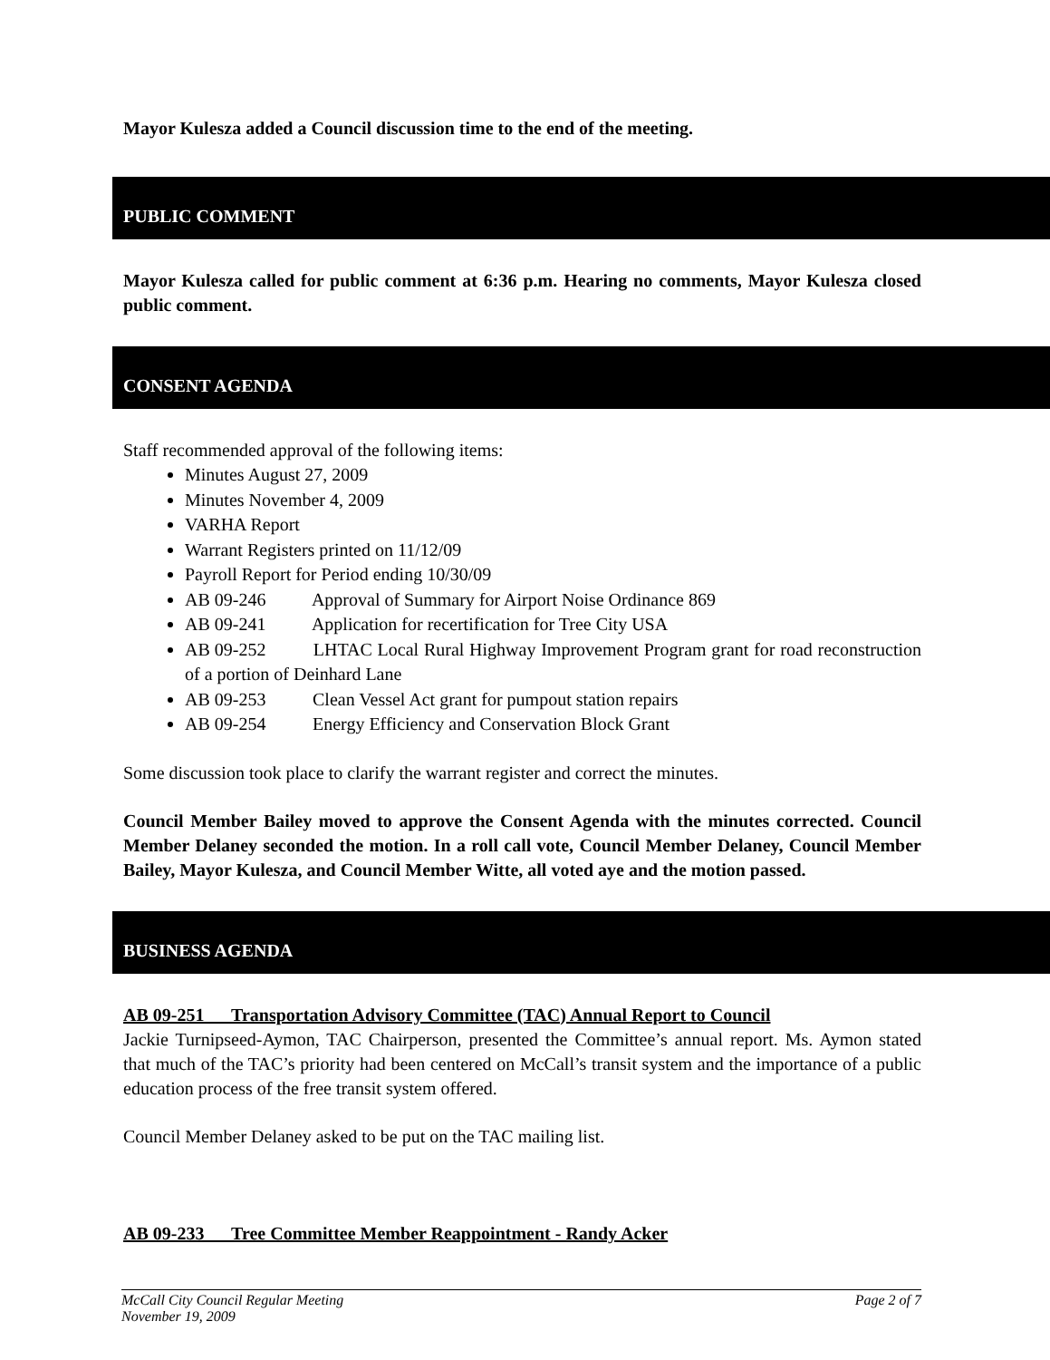Mayor Kulesza added a Council discussion time to the end of the meeting.
PUBLIC COMMENT
Mayor Kulesza called for public comment at 6:36 p.m. Hearing no comments, Mayor Kulesza closed public comment.
CONSENT AGENDA
Staff recommended approval of the following items:
Minutes August 27, 2009
Minutes November 4, 2009
VARHA Report
Warrant Registers printed on 11/12/09
Payroll Report for Period ending 10/30/09
AB 09-246 Approval of Summary for Airport Noise Ordinance 869
AB 09-241 Application for recertification for Tree City USA
AB 09-252 LHTAC Local Rural Highway Improvement Program grant for road reconstruction of a portion of Deinhard Lane
AB 09-253 Clean Vessel Act grant for pumpout station repairs
AB 09-254 Energy Efficiency and Conservation Block Grant
Some discussion took place to clarify the warrant register and correct the minutes.
Council Member Bailey moved to approve the Consent Agenda with the minutes corrected. Council Member Delaney seconded the motion. In a roll call vote, Council Member Delaney, Council Member Bailey, Mayor Kulesza, and Council Member Witte, all voted aye and the motion passed.
BUSINESS AGENDA
AB 09-251 Transportation Advisory Committee (TAC) Annual Report to Council
Jackie Turnipseed-Aymon, TAC Chairperson, presented the Committee’s annual report. Ms. Aymon stated that much of the TAC’s priority had been centered on McCall’s transit system and the importance of a public education process of the free transit system offered.
Council Member Delaney asked to be put on the TAC mailing list.
AB 09-233 Tree Committee Member Reappointment - Randy Acker
McCall City Council Regular Meeting
November 19, 2009 Page 2 of 7